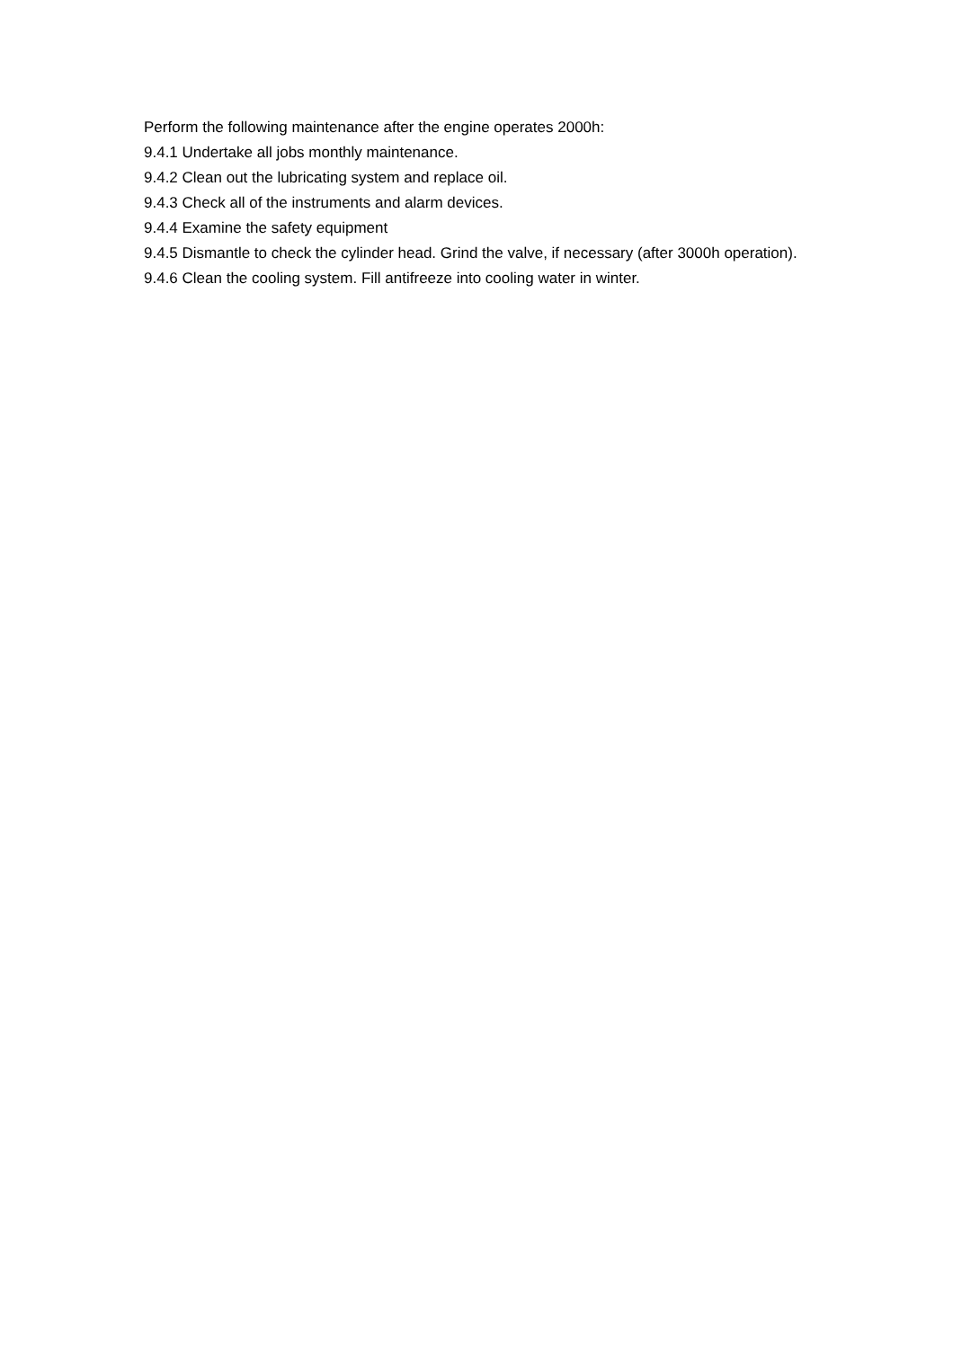Perform the following maintenance after the engine operates 2000h:
9.4.1 Undertake all jobs monthly maintenance.
9.4.2 Clean out the lubricating system and replace oil.
9.4.3 Check all of the instruments and alarm devices.
9.4.4 Examine the safety equipment
9.4.5 Dismantle to check the cylinder head. Grind the valve, if necessary (after 3000h operation).
9.4.6 Clean the cooling system. Fill antifreeze into cooling water in winter.